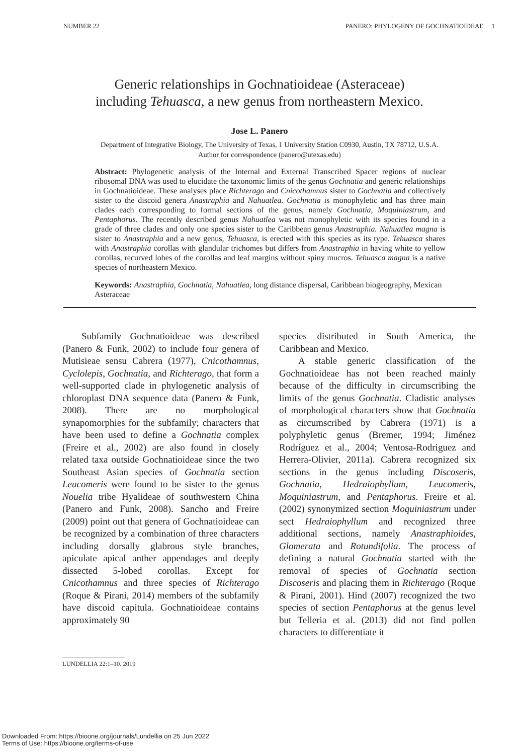NUMBER 22 PANERO: PHYLOGENY OF GOCHNATIOIDEAE 1
Generic relationships in Gochnatioideae (Asteraceae)
including Tehuasca, a new genus from northeastern Mexico.
Jose L. Panero
Department of Integrative Biology, The University of Texas, 1 University Station C0930, Austin, TX 78712, U.S.A.
Author for correspondence (panero@utexas.edu)
Abstract: Phylogenetic analysis of the Internal and External Transcribed Spacer regions of nuclear ribosomal DNA was used to elucidate the taxonomic limits of the genus Gochnatia and generic relationships in Gochnatioideae. These analyses place Richterago and Cnicothamnus sister to Gochnatia and collectively sister to the discoid genera Anastraphia and Nahuatlea. Gochnatia is monophyletic and has three main clades each corresponding to formal sections of the genus, namely Gochnatia, Moquiniastrum, and Pentaphorus. The recently described genus Nahuatlea was not monophyletic with its species found in a grade of three clades and only one species sister to the Caribbean genus Anastraphia. Nahuatlea magna is sister to Anastraphia and a new genus, Tehuasca, is erected with this species as its type. Tehuasca shares with Anastraphia corollas with glandular trichomes but differs from Anastraphia in having white to yellow corollas, recurved lobes of the corollas and leaf margins without spiny mucros. Tehuasca magna is a native species of northeastern Mexico.
Keywords: Anastraphia, Gochnatia, Nahuatlea, long distance dispersal, Caribbean biogeography, Mexican Asteraceae
Subfamily Gochnatioideae was described (Panero & Funk, 2002) to include four genera of Mutisieae sensu Cabrera (1977), Cnicothamnus, Cyclolepis, Gochnatia, and Richterago, that form a well-supported clade in phylogenetic analysis of chloroplast DNA sequence data (Panero & Funk, 2008). There are no morphological synapomorphies for the subfamily; characters that have been used to define a Gochnatia complex (Freire et al., 2002) are also found in closely related taxa outside Gochnatioideae since the two Southeast Asian species of Gochnatia section Leucomeris were found to be sister to the genus Nouelia tribe Hyalideae of southwestern China (Panero and Funk, 2008). Sancho and Freire (2009) point out that genera of Gochnatioideae can be recognized by a combination of three characters including dorsally glabrous style branches, apiculate apical anther appendages and deeply dissected 5-lobed corollas. Except for Cnicothamnus and three species of Richterago (Roque & Pirani, 2014) members of the subfamily have discoid capitula. Gochnatioideae contains approximately 90
species distributed in South America, the Caribbean and Mexico.
A stable generic classification of the Gochnatioideae has not been reached mainly because of the difficulty in circumscribing the limits of the genus Gochnatia. Cladistic analyses of morphological characters show that Gochnatia as circumscribed by Cabrera (1971) is a polyphyletic genus (Bremer, 1994; Jiménez Rodríguez et al., 2004; Ventosa-Rodriguez and Herrera-Olivier, 2011a). Cabrera recognized six sections in the genus including Discoseris, Gochnatia, Hedraiophyllum, Leucomeris, Moquiniastrum, and Pentaphorus. Freire et al. (2002) synonymized section Moquiniastrum under sect Hedraiophyllum and recognized three additional sections, namely Anastraphioides, Glomerata and Rotundifolia. The process of defining a natural Gochnatia started with the removal of species of Gochnatia section Discoseris and placing them in Richterago (Roque & Pirani, 2001). Hind (2007) recognized the two species of section Pentaphorus at the genus level but Telleria et al. (2013) did not find pollen characters to differentiate it
LUNDELLIA 22:1–10. 2019
Downloaded From: https://bioone.org/journals/Lundellia on 25 Jun 2022
Terms of Use: https://bioone.org/terms-of-use